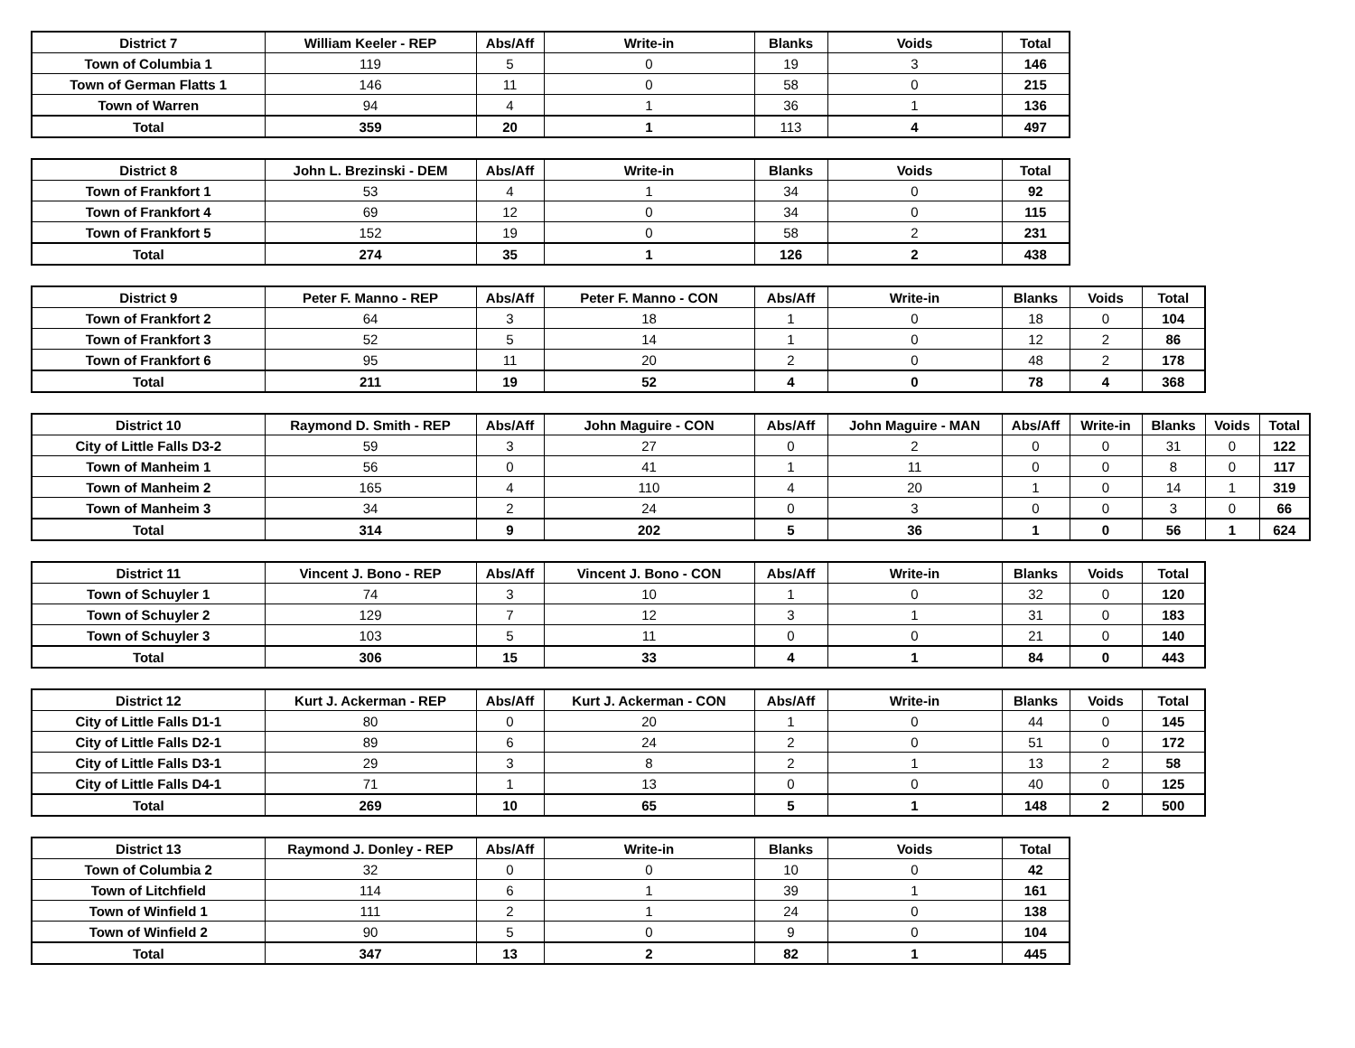| District 7 | William Keeler - REP | Abs/Aff | Write-in | Blanks | Voids | Total |
| --- | --- | --- | --- | --- | --- | --- |
| Town of Columbia 1 | 119 | 5 | 0 | 19 | 3 | 146 |
| Town of German Flatts 1 | 146 | 11 | 0 | 58 | 0 | 215 |
| Town of Warren | 94 | 4 | 1 | 36 | 1 | 136 |
| Total | 359 | 20 | 1 | 113 | 4 | 497 |
| District 8 | John L. Brezinski - DEM | Abs/Aff | Write-in | Blanks | Voids | Total |
| --- | --- | --- | --- | --- | --- | --- |
| Town of Frankfort 1 | 53 | 4 | 1 | 34 | 0 | 92 |
| Town of Frankfort 4 | 69 | 12 | 0 | 34 | 0 | 115 |
| Town of Frankfort 5 | 152 | 19 | 0 | 58 | 2 | 231 |
| Total | 274 | 35 | 1 | 126 | 2 | 438 |
| District 9 | Peter F. Manno - REP | Abs/Aff | Peter F. Manno - CON | Abs/Aff | Write-in | Blanks | Voids | Total |
| --- | --- | --- | --- | --- | --- | --- | --- | --- |
| Town of Frankfort 2 | 64 | 3 | 18 | 1 | 0 | 18 | 0 | 104 |
| Town of Frankfort 3 | 52 | 5 | 14 | 1 | 0 | 12 | 2 | 86 |
| Town of Frankfort 6 | 95 | 11 | 20 | 2 | 0 | 48 | 2 | 178 |
| Total | 211 | 19 | 52 | 4 | 0 | 78 | 4 | 368 |
| District 10 | Raymond D. Smith - REP | Abs/Aff | John Maguire - CON | Abs/Aff | John Maguire - MAN | Abs/Aff | Write-in | Blanks | Voids | Total |
| --- | --- | --- | --- | --- | --- | --- | --- | --- | --- | --- |
| City of Little Falls D3-2 | 59 | 3 | 27 | 0 | 2 | 0 | 0 | 31 | 0 | 122 |
| Town of Manheim 1 | 56 | 0 | 41 | 1 | 11 | 0 | 0 | 8 | 0 | 117 |
| Town of Manheim 2 | 165 | 4 | 110 | 4 | 20 | 1 | 0 | 14 | 1 | 319 |
| Town of Manheim 3 | 34 | 2 | 24 | 0 | 3 | 0 | 0 | 3 | 0 | 66 |
| Total | 314 | 9 | 202 | 5 | 36 | 1 | 0 | 56 | 1 | 624 |
| District 11 | Vincent J. Bono - REP | Abs/Aff | Vincent J. Bono - CON | Abs/Aff | Write-in | Blanks | Voids | Total |
| --- | --- | --- | --- | --- | --- | --- | --- | --- |
| Town of Schuyler 1 | 74 | 3 | 10 | 1 | 0 | 32 | 0 | 120 |
| Town of Schuyler 2 | 129 | 7 | 12 | 3 | 1 | 31 | 0 | 183 |
| Town of Schuyler 3 | 103 | 5 | 11 | 0 | 0 | 21 | 0 | 140 |
| Total | 306 | 15 | 33 | 4 | 1 | 84 | 0 | 443 |
| District 12 | Kurt J. Ackerman - REP | Abs/Aff | Kurt J. Ackerman - CON | Abs/Aff | Write-in | Blanks | Voids | Total |
| --- | --- | --- | --- | --- | --- | --- | --- | --- |
| City of Little Falls D1-1 | 80 | 0 | 20 | 1 | 0 | 44 | 0 | 145 |
| City of Little Falls D2-1 | 89 | 6 | 24 | 2 | 0 | 51 | 0 | 172 |
| City of Little Falls D3-1 | 29 | 3 | 8 | 2 | 1 | 13 | 2 | 58 |
| City of Little Falls D4-1 | 71 | 1 | 13 | 0 | 0 | 40 | 0 | 125 |
| Total | 269 | 10 | 65 | 5 | 1 | 148 | 2 | 500 |
| District 13 | Raymond J. Donley - REP | Abs/Aff | Write-in | Blanks | Voids | Total |
| --- | --- | --- | --- | --- | --- | --- |
| Town of Columbia 2 | 32 | 0 | 0 | 10 | 0 | 42 |
| Town of Litchfield | 114 | 6 | 1 | 39 | 1 | 161 |
| Town of Winfield 1 | 111 | 2 | 1 | 24 | 0 | 138 |
| Town of Winfield 2 | 90 | 5 | 0 | 9 | 0 | 104 |
| Total | 347 | 13 | 2 | 82 | 1 | 445 |